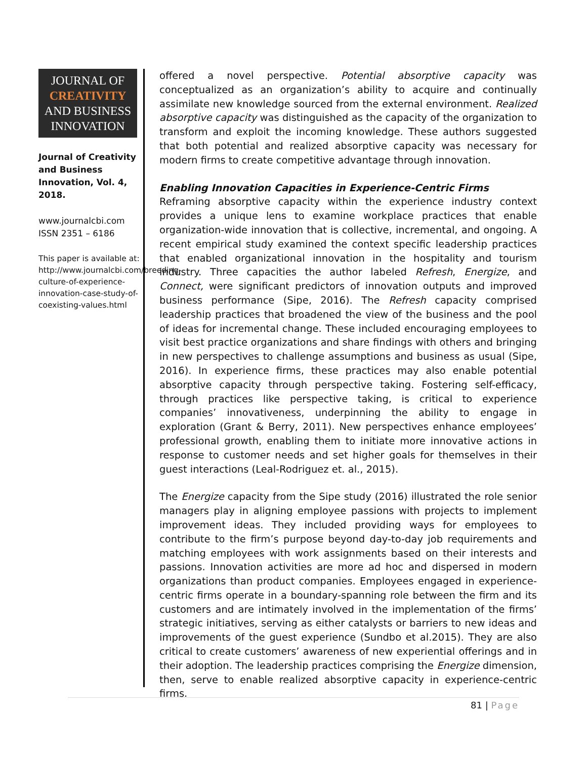JOURNAL OF
CREATIVITY
AND BUSINESS
INNOVATION
Journal of Creativity and Business Innovation, Vol. 4, 2018.
www.journalcbi.com
ISSN 2351 – 6186
This paper is available at: http://www.journalcbi.com/breeding-culture-of-experience-innovation-case-study-of-coexisting-values.html
offered a novel perspective. Potential absorptive capacity was conceptualized as an organization’s ability to acquire and continually assimilate new knowledge sourced from the external environment. Realized absorptive capacity was distinguished as the capacity of the organization to transform and exploit the incoming knowledge. These authors suggested that both potential and realized absorptive capacity was necessary for modern firms to create competitive advantage through innovation.
Enabling Innovation Capacities in Experience-Centric Firms
Reframing absorptive capacity within the experience industry context provides a unique lens to examine workplace practices that enable organization-wide innovation that is collective, incremental, and ongoing. A recent empirical study examined the context specific leadership practices that enabled organizational innovation in the hospitality and tourism industry. Three capacities the author labeled Refresh, Energize, and Connect, were significant predictors of innovation outputs and improved business performance (Sipe, 2016). The Refresh capacity comprised leadership practices that broadened the view of the business and the pool of ideas for incremental change. These included encouraging employees to visit best practice organizations and share findings with others and bringing in new perspectives to challenge assumptions and business as usual (Sipe, 2016). In experience firms, these practices may also enable potential absorptive capacity through perspective taking. Fostering self-efficacy, through practices like perspective taking, is critical to experience companies’ innovativeness, underpinning the ability to engage in exploration (Grant & Berry, 2011). New perspectives enhance employees’ professional growth, enabling them to initiate more innovative actions in response to customer needs and set higher goals for themselves in their guest interactions (Leal-Rodriguez et. al., 2015).
The Energize capacity from the Sipe study (2016) illustrated the role senior managers play in aligning employee passions with projects to implement improvement ideas. They included providing ways for employees to contribute to the firm’s purpose beyond day-to-day job requirements and matching employees with work assignments based on their interests and passions. Innovation activities are more ad hoc and dispersed in modern organizations than product companies. Employees engaged in experience-centric firms operate in a boundary-spanning role between the firm and its customers and are intimately involved in the implementation of the firms’ strategic initiatives, serving as either catalysts or barriers to new ideas and improvements of the guest experience (Sundbo et al.2015). They are also critical to create customers’ awareness of new experiential offerings and in their adoption. The leadership practices comprising the Energize dimension, then, serve to enable realized absorptive capacity in experience-centric firms.
81 | Page